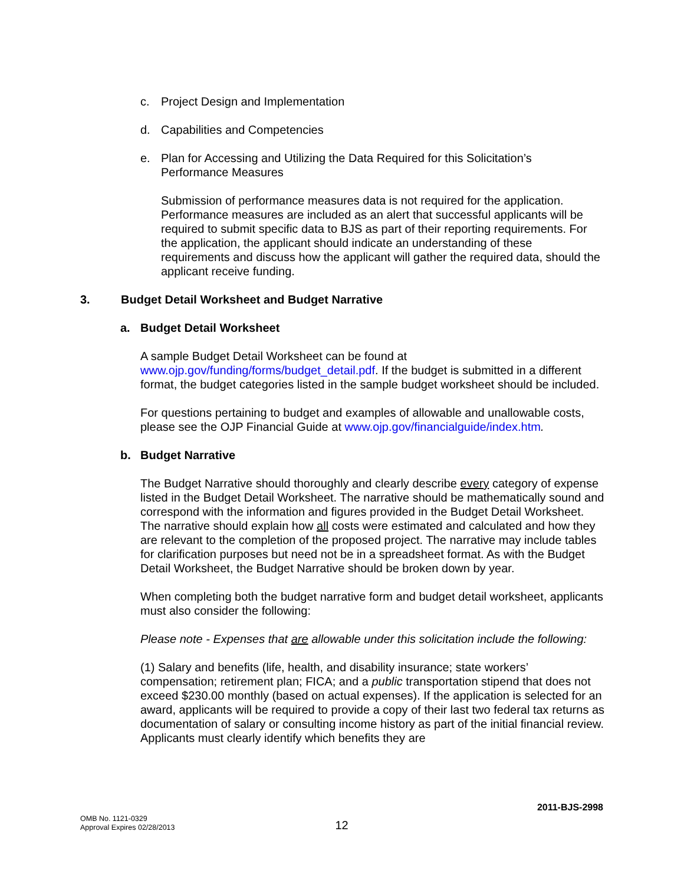c. Project Design and Implementation
d. Capabilities and Competencies
e. Plan for Accessing and Utilizing the Data Required for this Solicitation’s
Performance Measures
Submission of performance measures data is not required for the application. Performance measures are included as an alert that successful applicants will be required to submit specific data to BJS as part of their reporting requirements. For the application, the applicant should indicate an understanding of these requirements and discuss how the applicant will gather the required data, should the applicant receive funding.
3. Budget Detail Worksheet and Budget Narrative
a. Budget Detail Worksheet
A sample Budget Detail Worksheet can be found at
www.ojp.gov/funding/forms/budget_detail.pdf. If the budget is submitted in a different format, the budget categories listed in the sample budget worksheet should be included.
For questions pertaining to budget and examples of allowable and unallowable costs, please see the OJP Financial Guide at www.ojp.gov/financialguide/index.htm.
b. Budget Narrative
The Budget Narrative should thoroughly and clearly describe every category of expense listed in the Budget Detail Worksheet. The narrative should be mathematically sound and correspond with the information and figures provided in the Budget Detail Worksheet. The narrative should explain how all costs were estimated and calculated and how they are relevant to the completion of the proposed project. The narrative may include tables for clarification purposes but need not be in a spreadsheet format. As with the Budget Detail Worksheet, the Budget Narrative should be broken down by year.
When completing both the budget narrative form and budget detail worksheet, applicants must also consider the following:
Please note - Expenses that are allowable under this solicitation include the following:
(1) Salary and benefits (life, health, and disability insurance; state workers’ compensation; retirement plan; FICA; and a public transportation stipend that does not exceed $230.00 monthly (based on actual expenses). If the application is selected for an award, applicants will be required to provide a copy of their last two federal tax returns as documentation of salary or consulting income history as part of the initial financial review. Applicants must clearly identify which benefits they are
2011-BJS-2998
OMB No. 1121-0329
Approval Expires 02/28/2013
12